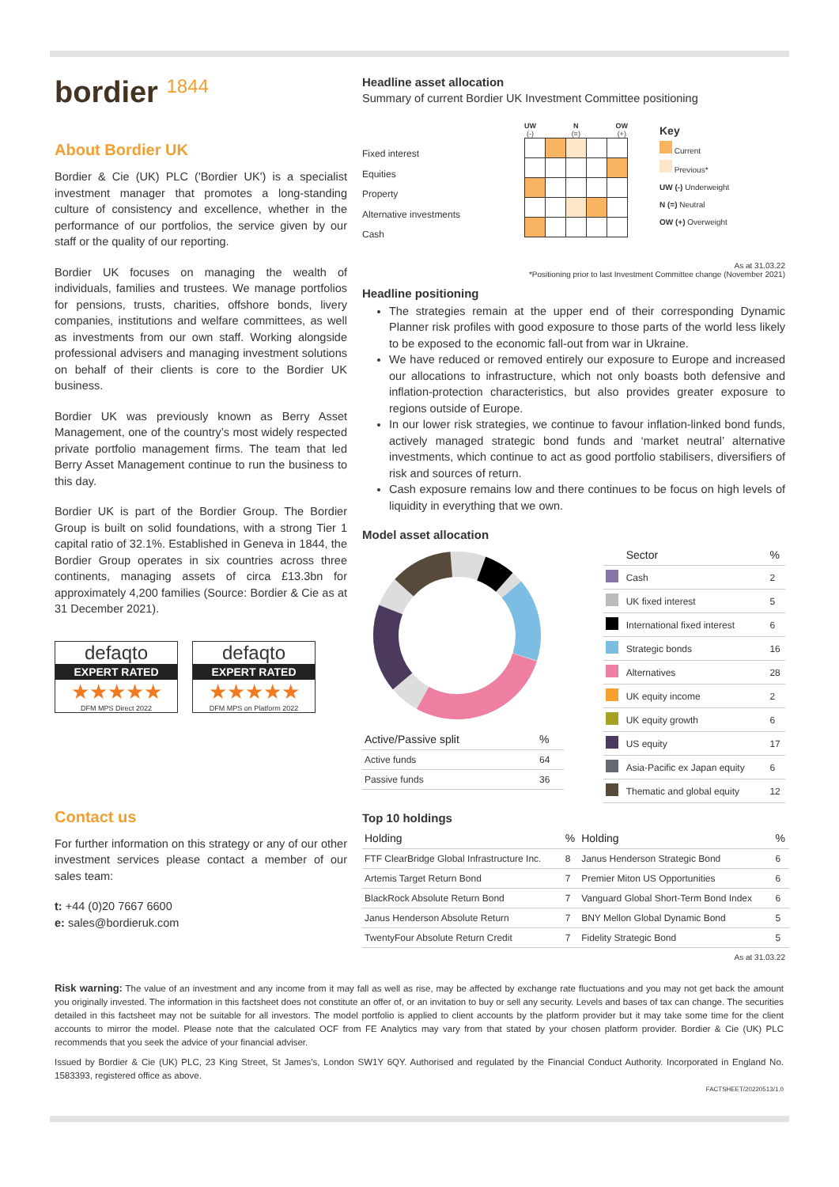bordier 1844
About Bordier UK
Bordier & Cie (UK) PLC ('Bordier UK') is a specialist investment manager that promotes a long-standing culture of consistency and excellence, whether in the performance of our portfolios, the service given by our staff or the quality of our reporting.
Bordier UK focuses on managing the wealth of individuals, families and trustees. We manage portfolios for pensions, trusts, charities, offshore bonds, livery companies, institutions and welfare committees, as well as investments from our own staff. Working alongside professional advisers and managing investment solutions on behalf of their clients is core to the Bordier UK business.
Bordier UK was previously known as Berry Asset Management, one of the country’s most widely respected private portfolio management firms. The team that led Berry Asset Management continue to run the business to this day.
Bordier UK is part of the Bordier Group. The Bordier Group is built on solid foundations, with a strong Tier 1 capital ratio of 32.1%. Established in Geneva in 1844, the Bordier Group operates in six countries across three continents, managing assets of circa £13.3bn for approximately 4,200 families (Source: Bordier & Cie as at 31 December 2021).
defaqto EXPERT RATED ★★★★★
DFM MPS Direct 2022
defaqto EXPERT RATED ★★★★★
DFM MPS on Platform 2022
Contact us
For further information on this strategy or any of our other investment services please contact a member of our sales team:
t: +44 (0)20 7667 6600
e: sales@bordieruk.com
Headline asset allocation
Summary of current Bordier UK Investment Committee positioning
Fixed interest
Equities
Property
Alternative investments
Cash
UW
(-) N
(=) OW
(+)
Key
Current
Previous*
UW (-) Underweight
N (=) Neutral
OW (+) Overweight
As at 31.03.22
*Positioning prior to last Investment Committee change (November 2021)
Headline positioning
The strategies remain at the upper end of their corresponding Dynamic Planner risk profiles with good exposure to those parts of the world less likely to be exposed to the economic fall-out from war in Ukraine.
We have reduced or removed entirely our exposure to Europe and increased our allocations to infrastructure, which not only boasts both defensive and inflation-protection characteristics, but also provides greater exposure to regions outside of Europe.
In our lower risk strategies, we continue to favour inflation-linked bond funds, actively managed strategic bond funds and ‘market neutral’ alternative investments, which continue to act as good portfolio stabilisers, diversifiers of risk and sources of return.
Cash exposure remains low and there continues to be focus on high levels of liquidity in everything that we own.
Model asset allocation
| Active/Passive split | % |
| --- | --- |
| Active funds | 64 |
| Passive funds | 36 |
| | Sector | % |
| --- | --- | --- |
| | Cash | 2 |
| | UK fixed interest | 5 |
| | International fixed interest | 6 |
| | Strategic bonds | 16 |
| | Alternatives | 28 |
| | UK equity income | 2 |
| | UK equity growth | 6 |
| | US equity | 17 |
| | Asia-Pacific ex Japan equity | 6 |
| | Thematic and global equity | 12 |
Top 10 holdings
| Holding | % | Holding | % |
| --- | --- | --- | --- |
| FTF ClearBridge Global Infrastructure Inc. | 8 | Janus Henderson Strategic Bond | 6 |
| Artemis Target Return Bond | 7 | Premier Miton US Opportunities | 6 |
| BlackRock Absolute Return Bond | 7 | Vanguard Global Short-Term Bond Index | 6 |
| Janus Henderson Absolute Return | 7 | BNY Mellon Global Dynamic Bond | 5 |
| TwentyFour Absolute Return Credit | 7 | Fidelity Strategic Bond | 5 |
As at 31.03.22
Risk warning: The value of an investment and any income from it may fall as well as rise, may be affected by exchange rate fluctuations and you may not get back the amount you originally invested. The information in this factsheet does not constitute an offer of, or an invitation to buy or sell any security. Levels and bases of tax can change. The securities detailed in this factsheet may not be suitable for all investors. The model portfolio is applied to client accounts by the platform provider but it may take some time for the client accounts to mirror the model. Please note that the calculated OCF from FE Analytics may vary from that stated by your chosen platform provider. Bordier & Cie (UK) PLC recommends that you seek the advice of your financial adviser.
Issued by Bordier & Cie (UK) PLC, 23 King Street, St James’s, London SW1Y 6QY. Authorised and regulated by the Financial Conduct Authority. Incorporated in England No. 1583393, registered office as above.
FACTSHEET/20220513/1.0